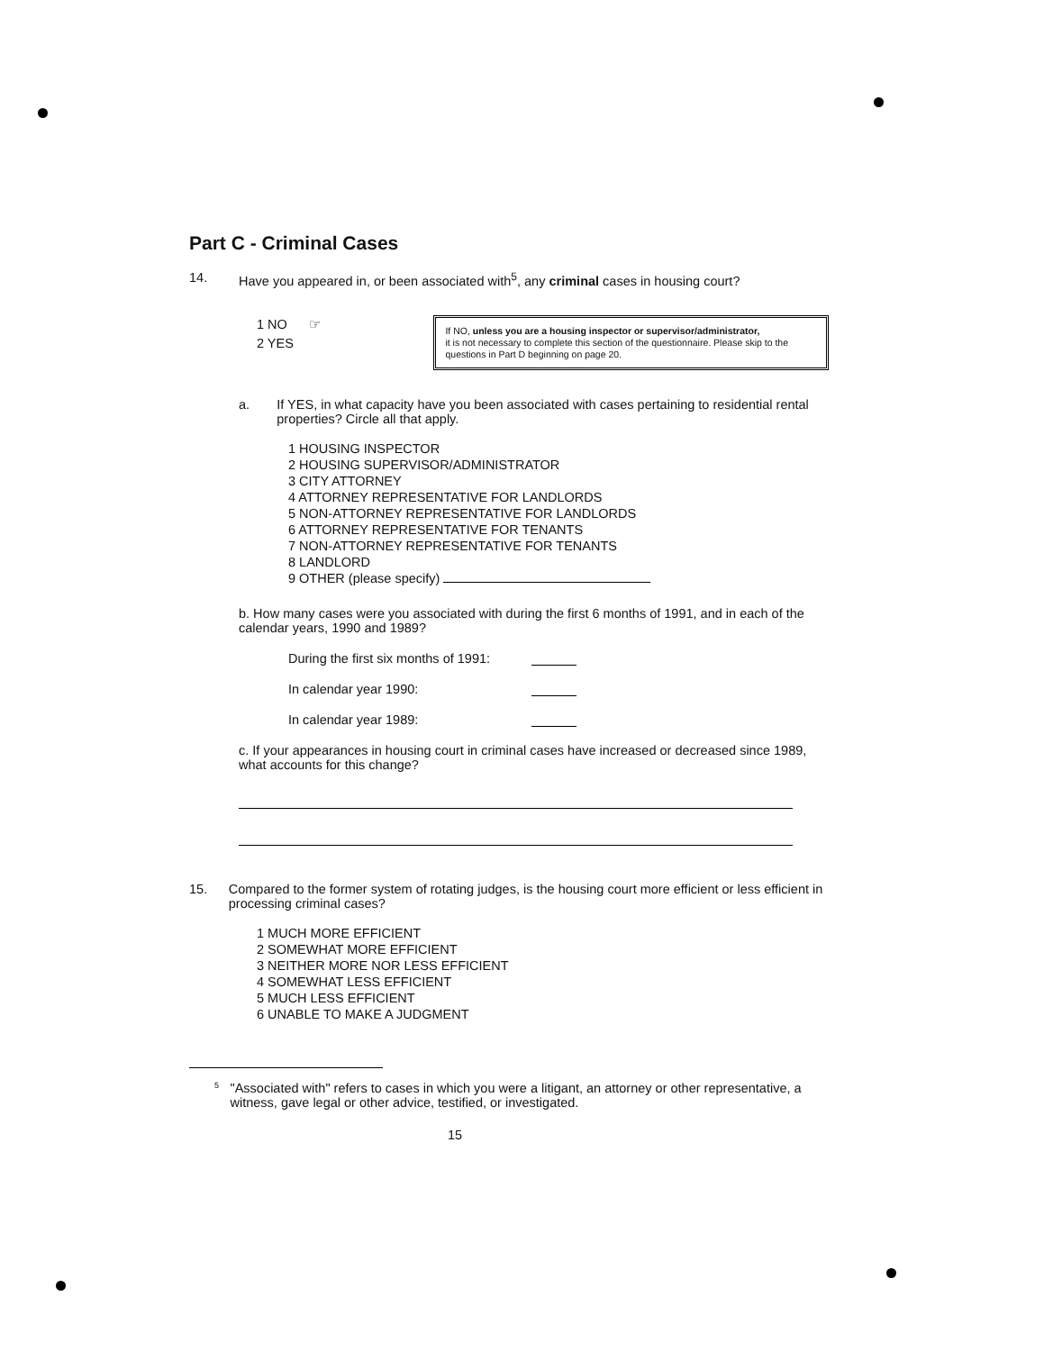Part C - Criminal Cases
14. Have you appeared in, or been associated with<sup>5</sup>, any criminal cases in housing court?
1 NO ☞
2 YES
If NO, unless you are a housing inspector or supervisor/administrator,
it is not necessary to complete this section of the questionnaire. Please skip to the questions in Part D beginning on page 20.
a. If YES, in what capacity have you been associated with cases pertaining to residential rental properties? Circle all that apply.
1 HOUSING INSPECTOR
2 HOUSING SUPERVISOR/ADMINISTRATOR
3 CITY ATTORNEY
4 ATTORNEY REPRESENTATIVE FOR LANDLORDS
5 NON-ATTORNEY REPRESENTATIVE FOR LANDLORDS
6 ATTORNEY REPRESENTATIVE FOR TENANTS
7 NON-ATTORNEY REPRESENTATIVE FOR TENANTS
8 LANDLORD
9 OTHER (please specify)
b. How many cases were you associated with during the first 6 months of 1991, and in each of the calendar years, 1990 and 1989?
During the first six months of 1991:
In calendar year 1990:
In calendar year 1989:
c. If your appearances in housing court in criminal cases have increased or decreased since 1989, what accounts for this change?
15. Compared to the former system of rotating judges, is the housing court more efficient or less efficient in processing criminal cases?
1 MUCH MORE EFFICIENT
2 SOMEWHAT MORE EFFICIENT
3 NEITHER MORE NOR LESS EFFICIENT
4 SOMEWHAT LESS EFFICIENT
5 MUCH LESS EFFICIENT
6 UNABLE TO MAKE A JUDGMENT
<sup>5</sup> "Associated with" refers to cases in which you were a litigant, an attorney or other representative, a witness, gave legal or other advice, testified, or investigated.
15